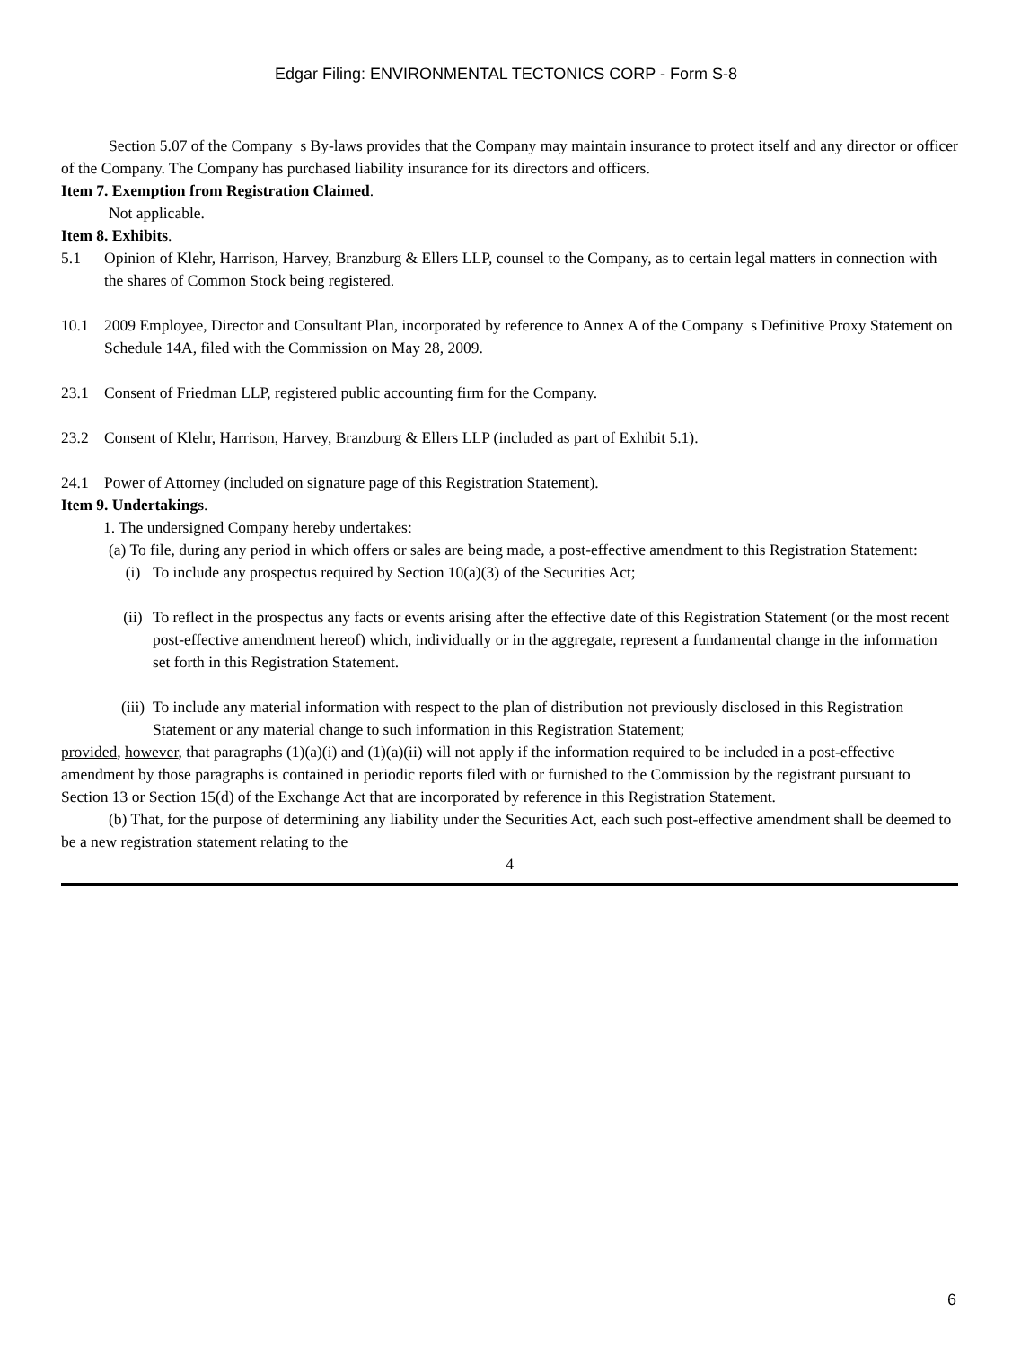Edgar Filing: ENVIRONMENTAL TECTONICS CORP - Form S-8
Section 5.07 of the Company s By-laws provides that the Company may maintain insurance to protect itself and any director or officer of the Company. The Company has purchased liability insurance for its directors and officers.
Item 7. Exemption from Registration Claimed.
Not applicable.
Item 8. Exhibits.
5.1 Opinion of Klehr, Harrison, Harvey, Branzburg & Ellers LLP, counsel to the Company, as to certain legal matters in connection with the shares of Common Stock being registered.
10.1 2009 Employee, Director and Consultant Plan, incorporated by reference to Annex A of the Company s Definitive Proxy Statement on Schedule 14A, filed with the Commission on May 28, 2009.
23.1 Consent of Friedman LLP, registered public accounting firm for the Company.
23.2 Consent of Klehr, Harrison, Harvey, Branzburg & Ellers LLP (included as part of Exhibit 5.1).
24.1 Power of Attorney (included on signature page of this Registration Statement).
Item 9. Undertakings.
1. The undersigned Company hereby undertakes:
(a) To file, during any period in which offers or sales are being made, a post-effective amendment to this Registration Statement:
(i) To include any prospectus required by Section 10(a)(3) of the Securities Act;
(ii) To reflect in the prospectus any facts or events arising after the effective date of this Registration Statement (or the most recent post-effective amendment hereof) which, individually or in the aggregate, represent a fundamental change in the information set forth in this Registration Statement.
(iii) To include any material information with respect to the plan of distribution not previously disclosed in this Registration Statement or any material change to such information in this Registration Statement;
provided, however, that paragraphs (1)(a)(i) and (1)(a)(ii) will not apply if the information required to be included in a post-effective amendment by those paragraphs is contained in periodic reports filed with or furnished to the Commission by the registrant pursuant to Section 13 or Section 15(d) of the Exchange Act that are incorporated by reference in this Registration Statement.
(b) That, for the purpose of determining any liability under the Securities Act, each such post-effective amendment shall be deemed to be a new registration statement relating to the
4
6